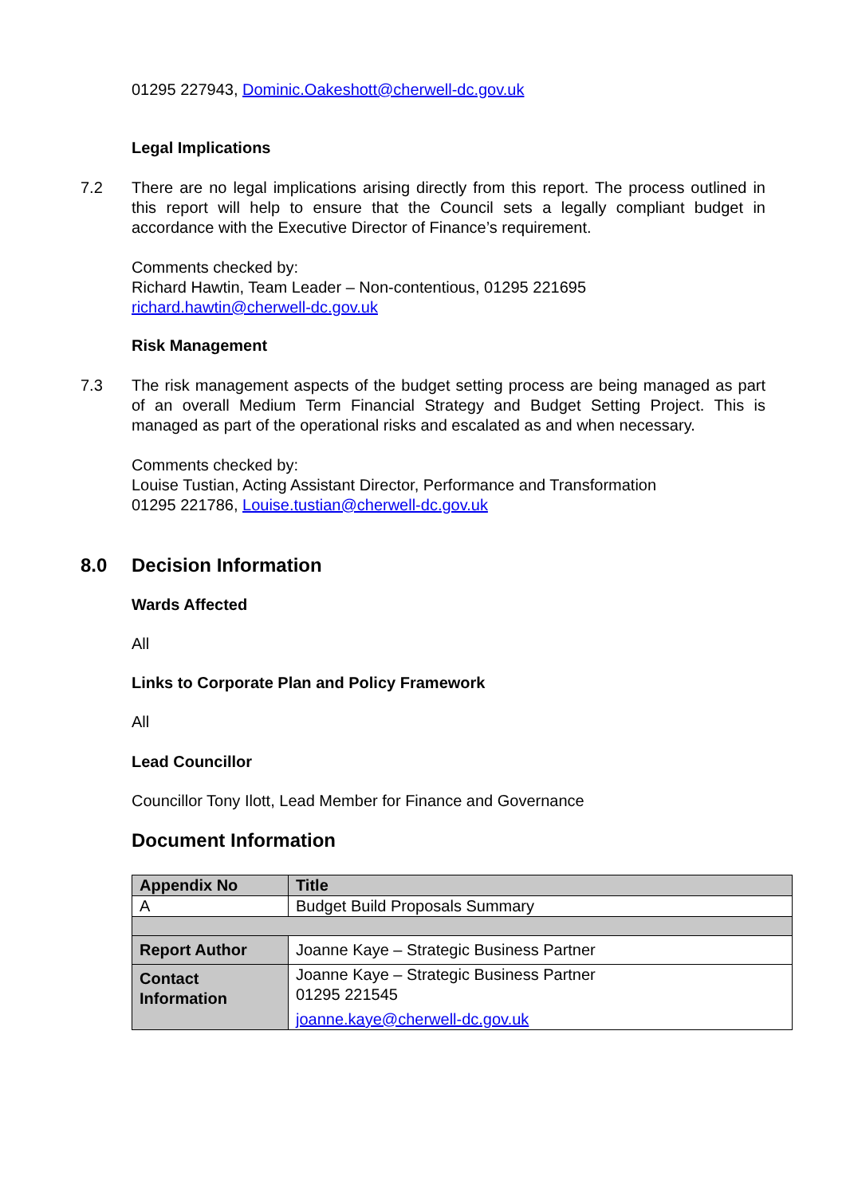01295 227943, Dominic.Oakeshott@cherwell-dc.gov.uk
Legal Implications
7.2 There are no legal implications arising directly from this report. The process outlined in this report will help to ensure that the Council sets a legally compliant budget in accordance with the Executive Director of Finance’s requirement.
Comments checked by:
Richard Hawtin, Team Leader – Non-contentious, 01295 221695
richard.hawtin@cherwell-dc.gov.uk
Risk Management
7.3 The risk management aspects of the budget setting process are being managed as part of an overall Medium Term Financial Strategy and Budget Setting Project. This is managed as part of the operational risks and escalated as and when necessary.
Comments checked by:
Louise Tustian, Acting Assistant Director, Performance and Transformation
01295 221786, Louise.tustian@cherwell-dc.gov.uk
8.0 Decision Information
Wards Affected
All
Links to Corporate Plan and Policy Framework
All
Lead Councillor
Councillor Tony Ilott, Lead Member for Finance and Governance
Document Information
| Appendix No | Title |
| A | Budget Build Proposals Summary |
| Report Author | Joanne Kaye – Strategic Business Partner |
| Contact Information | Joanne Kaye – Strategic Business Partner 01295 221545 joanne.kaye@cherwell-dc.gov.uk |